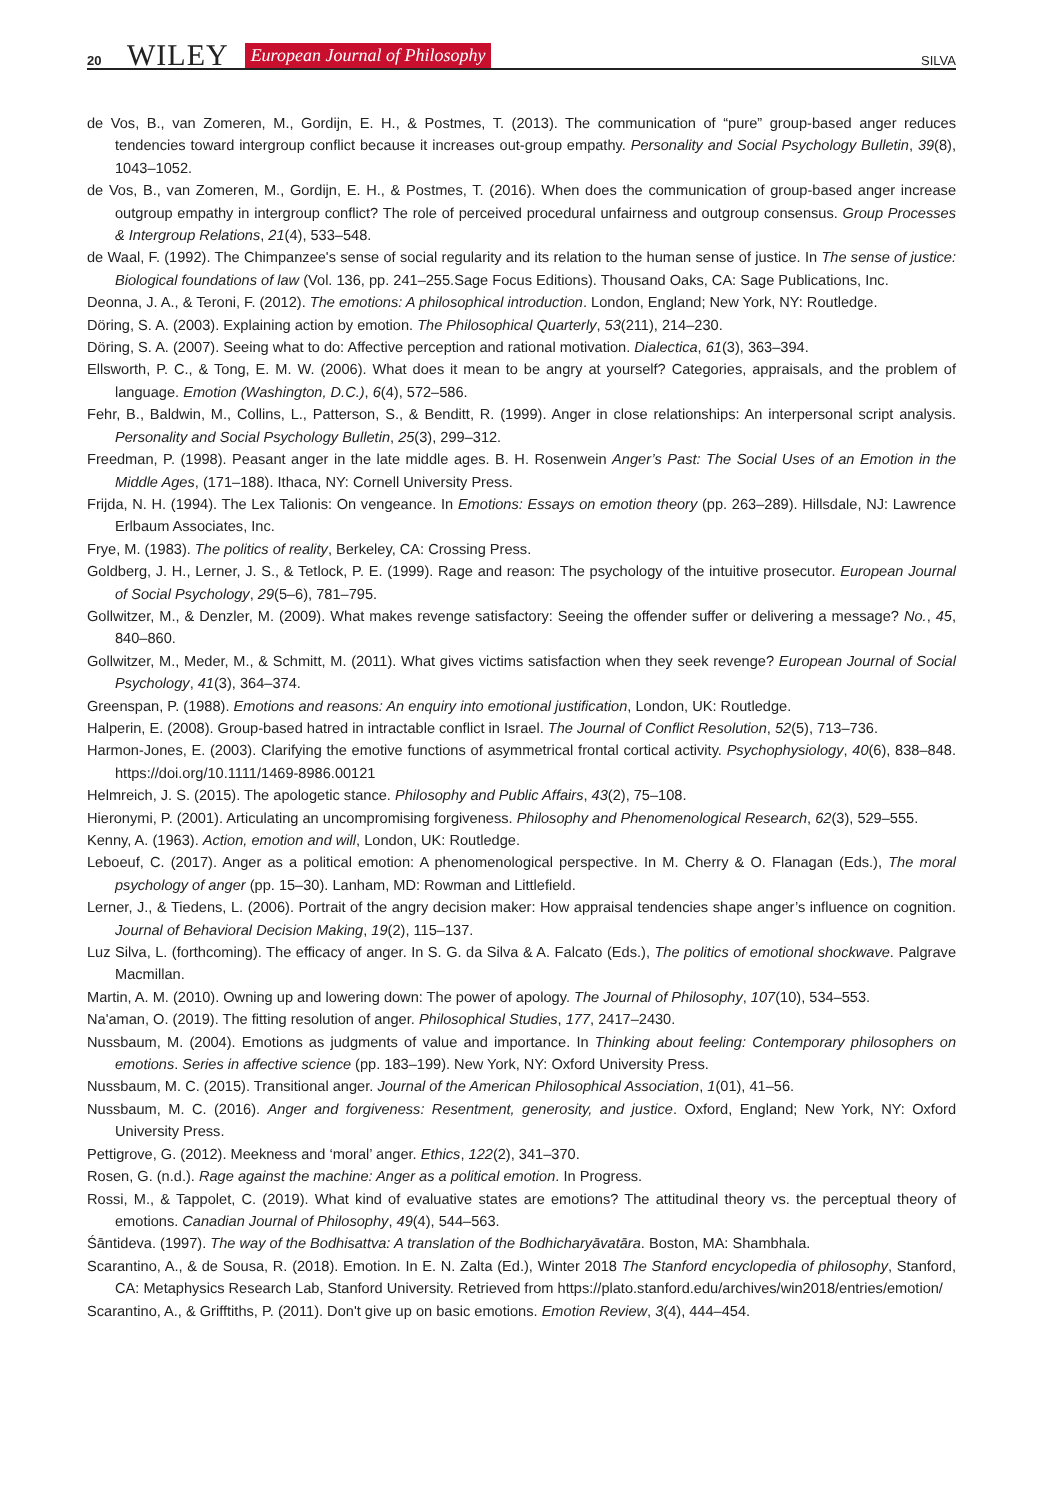20 WILEY European Journal of Philosophy SILVA
de Vos, B., van Zomeren, M., Gordijn, E. H., & Postmes, T. (2013). The communication of “pure” group-based anger reduces tendencies toward intergroup conflict because it increases out-group empathy. Personality and Social Psychology Bulletin, 39(8), 1043–1052.
de Vos, B., van Zomeren, M., Gordijn, E. H., & Postmes, T. (2016). When does the communication of group-based anger increase outgroup empathy in intergroup conflict? The role of perceived procedural unfairness and outgroup consensus. Group Processes & Intergroup Relations, 21(4), 533–548.
de Waal, F. (1992). The Chimpanzee's sense of social regularity and its relation to the human sense of justice. In The sense of justice: Biological foundations of law (Vol. 136, pp. 241–255.Sage Focus Editions). Thousand Oaks, CA: Sage Publications, Inc.
Deonna, J. A., & Teroni, F. (2012). The emotions: A philosophical introduction. London, England; New York, NY: Routledge.
Döring, S. A. (2003). Explaining action by emotion. The Philosophical Quarterly, 53(211), 214–230.
Döring, S. A. (2007). Seeing what to do: Affective perception and rational motivation. Dialectica, 61(3), 363–394.
Ellsworth, P. C., & Tong, E. M. W. (2006). What does it mean to be angry at yourself? Categories, appraisals, and the problem of language. Emotion (Washington, D.C.), 6(4), 572–586.
Fehr, B., Baldwin, M., Collins, L., Patterson, S., & Benditt, R. (1999). Anger in close relationships: An interpersonal script analysis. Personality and Social Psychology Bulletin, 25(3), 299–312.
Freedman, P. (1998). Peasant anger in the late middle ages. B. H. Rosenwein Anger’s Past: The Social Uses of an Emotion in the Middle Ages, (171–188). Ithaca, NY: Cornell University Press.
Frijda, N. H. (1994). The Lex Talionis: On vengeance. In Emotions: Essays on emotion theory (pp. 263–289). Hillsdale, NJ: Lawrence Erlbaum Associates, Inc.
Frye, M. (1983). The politics of reality, Berkeley, CA: Crossing Press.
Goldberg, J. H., Lerner, J. S., & Tetlock, P. E. (1999). Rage and reason: The psychology of the intuitive prosecutor. European Journal of Social Psychology, 29(5–6), 781–795.
Gollwitzer, M., & Denzler, M. (2009). What makes revenge satisfactory: Seeing the offender suffer or delivering a message? No., 45, 840–860.
Gollwitzer, M., Meder, M., & Schmitt, M. (2011). What gives victims satisfaction when they seek revenge? European Journal of Social Psychology, 41(3), 364–374.
Greenspan, P. (1988). Emotions and reasons: An enquiry into emotional justification, London, UK: Routledge.
Halperin, E. (2008). Group-based hatred in intractable conflict in Israel. The Journal of Conflict Resolution, 52(5), 713–736.
Harmon-Jones, E. (2003). Clarifying the emotive functions of asymmetrical frontal cortical activity. Psychophysiology, 40(6), 838–848. https://doi.org/10.1111/1469-8986.00121
Helmreich, J. S. (2015). The apologetic stance. Philosophy and Public Affairs, 43(2), 75–108.
Hieronymi, P. (2001). Articulating an uncompromising forgiveness. Philosophy and Phenomenological Research, 62(3), 529–555.
Kenny, A. (1963). Action, emotion and will, London, UK: Routledge.
Leboeuf, C. (2017). Anger as a political emotion: A phenomenological perspective. In M. Cherry & O. Flanagan (Eds.), The moral psychology of anger (pp. 15–30). Lanham, MD: Rowman and Littlefield.
Lerner, J., & Tiedens, L. (2006). Portrait of the angry decision maker: How appraisal tendencies shape anger’s influence on cognition. Journal of Behavioral Decision Making, 19(2), 115–137.
Luz Silva, L. (forthcoming). The efficacy of anger. In S. G. da Silva & A. Falcato (Eds.), The politics of emotional shockwave. Palgrave Macmillan.
Martin, A. M. (2010). Owning up and lowering down: The power of apology. The Journal of Philosophy, 107(10), 534–553.
Na'aman, O. (2019). The fitting resolution of anger. Philosophical Studies, 177, 2417–2430.
Nussbaum, M. (2004). Emotions as judgments of value and importance. In Thinking about feeling: Contemporary philosophers on emotions. Series in affective science (pp. 183–199). New York, NY: Oxford University Press.
Nussbaum, M. C. (2015). Transitional anger. Journal of the American Philosophical Association, 1(01), 41–56.
Nussbaum, M. C. (2016). Anger and forgiveness: Resentment, generosity, and justice. Oxford, England; New York, NY: Oxford University Press.
Pettigrove, G. (2012). Meekness and ‘moral’ anger. Ethics, 122(2), 341–370.
Rosen, G. (n.d.). Rage against the machine: Anger as a political emotion. In Progress.
Rossi, M., & Tappolet, C. (2019). What kind of evaluative states are emotions? The attitudinal theory vs. the perceptual theory of emotions. Canadian Journal of Philosophy, 49(4), 544–563.
Śāntideva. (1997). The way of the Bodhisattva: A translation of the Bodhicharyāvatāra. Boston, MA: Shambhala.
Scarantino, A., & de Sousa, R. (2018). Emotion. In E. N. Zalta (Ed.), Winter 2018 The Stanford encyclopedia of philosophy, Stanford, CA: Metaphysics Research Lab, Stanford University. Retrieved from https://plato.stanford.edu/archives/win2018/entries/emotion/
Scarantino, A., & Grifftiths, P. (2011). Don't give up on basic emotions. Emotion Review, 3(4), 444–454.